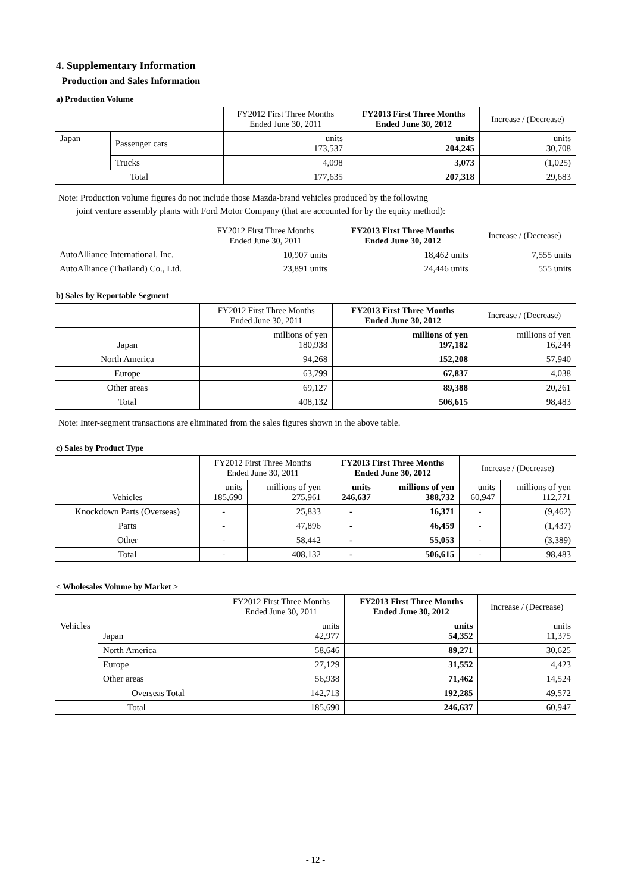4. Supplementary Information
Production and Sales Information
a) Production Volume
| | | FY2012 First Three Months Ended June 30, 2011 | FY2013 First Three Months Ended June 30, 2012 | Increase / (Decrease) |
| --- | --- | --- | --- | --- |
| Japan | Passenger cars | units 173,537 | units 204,245 | units 30,708 |
| | Trucks | 4,098 | 3,073 | (1,025) |
| Total | | 177,635 | 207,318 | 29,683 |
Note: Production volume figures do not include those Mazda-brand vehicles produced by the following
joint venture assembly plants with Ford Motor Company (that are accounted for by the equity method):
| | FY2012 First Three Months Ended June 30, 2011 | FY2013 First Three Months Ended June 30, 2012 | Increase / (Decrease) |
| --- | --- | --- | --- |
| AutoAlliance International, Inc. | 10,907 units | 18,462 units | 7,555 units |
| AutoAlliance (Thailand) Co., Ltd. | 23,891 units | 24,446 units | 555 units |
b) Sales by Reportable Segment
| | FY2012 First Three Months Ended June 30, 2011 | FY2013 First Three Months Ended June 30, 2012 | Increase / (Decrease) |
| --- | --- | --- | --- |
| Japan | millions of yen 180,938 | millions of yen 197,182 | millions of yen 16,244 |
| North America | 94,268 | 152,208 | 57,940 |
| Europe | 63,799 | 67,837 | 4,038 |
| Other areas | 69,127 | 89,388 | 20,261 |
| Total | 408,132 | 506,615 | 98,483 |
Note: Inter-segment transactions are eliminated from the sales figures shown in the above table.
c) Sales by Product Type
| | FY2012 First Three Months Ended June 30, 2011 | | FY2013 First Three Months Ended June 30, 2012 | | Increase / (Decrease) | |
| --- | --- | --- | --- | --- | --- | --- |
| Vehicles | units 185,690 | millions of yen 275,961 | units 246,637 | millions of yen 388,732 | units 60,947 | millions of yen 112,771 |
| Knockdown Parts (Overseas) | - | 25,833 | - | 16,371 | - | (9,462) |
| Parts | - | 47,896 | - | 46,459 | - | (1,437) |
| Other | - | 58,442 | - | 55,053 | - | (3,389) |
| Total | - | 408,132 | - | 506,615 | - | 98,483 |
< Wholesales Volume by Market >
| | | FY2012 First Three Months Ended June 30, 2011 | FY2013 First Three Months Ended June 30, 2012 | Increase / (Decrease) |
| --- | --- | --- | --- | --- |
| Vehicles | Japan | units 42,977 | units 54,352 | units 11,375 |
| | North America | 58,646 | 89,271 | 30,625 |
| | Europe | 27,129 | 31,552 | 4,423 |
| | Other areas | 56,938 | 71,462 | 14,524 |
| | Overseas Total | 142,713 | 192,285 | 49,572 |
| Total | | 185,690 | 246,637 | 60,947 |
- 12 -